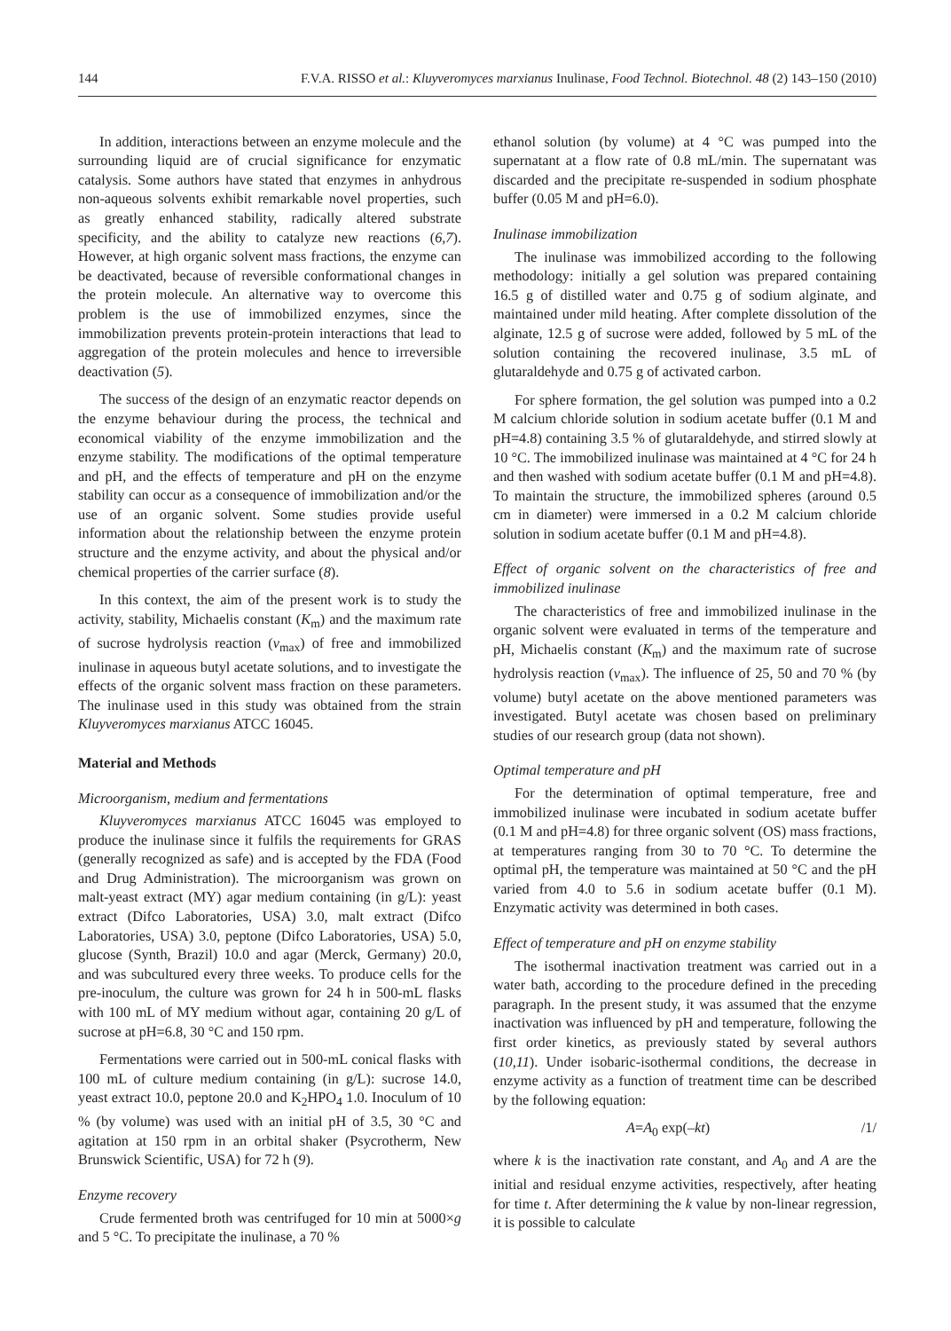144 F.V.A. RISSO et al.: Kluyveromyces marxianus Inulinase, Food Technol. Biotechnol. 48 (2) 143–150 (2010)
In addition, interactions between an enzyme molecule and the surrounding liquid are of crucial significance for enzymatic catalysis. Some authors have stated that enzymes in anhydrous non-aqueous solvents exhibit remarkable novel properties, such as greatly enhanced stability, radically altered substrate specificity, and the ability to catalyze new reactions (6,7). However, at high organic solvent mass fractions, the enzyme can be deactivated, because of reversible conformational changes in the protein molecule. An alternative way to overcome this problem is the use of immobilized enzymes, since the immobilization prevents protein-protein interactions that lead to aggregation of the protein molecules and hence to irreversible deactivation (5).
The success of the design of an enzymatic reactor depends on the enzyme behaviour during the process, the technical and economical viability of the enzyme immobilization and the enzyme stability. The modifications of the optimal temperature and pH, and the effects of temperature and pH on the enzyme stability can occur as a consequence of immobilization and/or the use of an organic solvent. Some studies provide useful information about the relationship between the enzyme protein structure and the enzyme activity, and about the physical and/or chemical properties of the carrier surface (8).
In this context, the aim of the present work is to study the activity, stability, Michaelis constant (K<sub>m</sub>) and the maximum rate of sucrose hydrolysis reaction (v<sub>max</sub>) of free and immobilized inulinase in aqueous butyl acetate solutions, and to investigate the effects of the organic solvent mass fraction on these parameters. The inulinase used in this study was obtained from the strain Kluyveromyces marxianus ATCC 16045.
Material and Methods
Microorganism, medium and fermentations
Kluyveromyces marxianus ATCC 16045 was employed to produce the inulinase since it fulfils the requirements for GRAS (generally recognized as safe) and is accepted by the FDA (Food and Drug Administration). The microorganism was grown on malt-yeast extract (MY) agar medium containing (in g/L): yeast extract (Difco Laboratories, USA) 3.0, malt extract (Difco Laboratories, USA) 3.0, peptone (Difco Laboratories, USA) 5.0, glucose (Synth, Brazil) 10.0 and agar (Merck, Germany) 20.0, and was subcultured every three weeks. To produce cells for the pre-inoculum, the culture was grown for 24 h in 500-mL flasks with 100 mL of MY medium without agar, containing 20 g/L of sucrose at pH=6.8, 30 °C and 150 rpm.
Fermentations were carried out in 500-mL conical flasks with 100 mL of culture medium containing (in g/L): sucrose 14.0, yeast extract 10.0, peptone 20.0 and K<sub>2</sub>HPO<sub>4</sub> 1.0. Inoculum of 10 % (by volume) was used with an initial pH of 3.5, 30 °C and agitation at 150 rpm in an orbital shaker (Psycrotherm, New Brunswick Scientific, USA) for 72 h (9).
Enzyme recovery
Crude fermented broth was centrifuged for 10 min at 5000×g and 5 °C. To precipitate the inulinase, a 70 %
ethanol solution (by volume) at 4 °C was pumped into the supernatant at a flow rate of 0.8 mL/min. The supernatant was discarded and the precipitate re-suspended in sodium phosphate buffer (0.05 M and pH=6.0).
Inulinase immobilization
The inulinase was immobilized according to the following methodology: initially a gel solution was prepared containing 16.5 g of distilled water and 0.75 g of sodium alginate, and maintained under mild heating. After complete dissolution of the alginate, 12.5 g of sucrose were added, followed by 5 mL of the solution containing the recovered inulinase, 3.5 mL of glutaraldehyde and 0.75 g of activated carbon.
For sphere formation, the gel solution was pumped into a 0.2 M calcium chloride solution in sodium acetate buffer (0.1 M and pH=4.8) containing 3.5 % of glutaraldehyde, and stirred slowly at 10 °C. The immobilized inulinase was maintained at 4 °C for 24 h and then washed with sodium acetate buffer (0.1 M and pH=4.8). To maintain the structure, the immobilized spheres (around 0.5 cm in diameter) were immersed in a 0.2 M calcium chloride solution in sodium acetate buffer (0.1 M and pH=4.8).
Effect of organic solvent on the characteristics of free and immobilized inulinase
The characteristics of free and immobilized inulinase in the organic solvent were evaluated in terms of the temperature and pH, Michaelis constant (K<sub>m</sub>) and the maximum rate of sucrose hydrolysis reaction (v<sub>max</sub>). The influence of 25, 50 and 70 % (by volume) butyl acetate on the above mentioned parameters was investigated. Butyl acetate was chosen based on preliminary studies of our research group (data not shown).
Optimal temperature and pH
For the determination of optimal temperature, free and immobilized inulinase were incubated in sodium acetate buffer (0.1 M and pH=4.8) for three organic solvent (OS) mass fractions, at temperatures ranging from 30 to 70 °C. To determine the optimal pH, the temperature was maintained at 50 °C and the pH varied from 4.0 to 5.6 in sodium acetate buffer (0.1 M). Enzymatic activity was determined in both cases.
Effect of temperature and pH on enzyme stability
The isothermal inactivation treatment was carried out in a water bath, according to the procedure defined in the preceding paragraph. In the present study, it was assumed that the enzyme inactivation was influenced by pH and temperature, following the first order kinetics, as previously stated by several authors (10,11). Under isobaric-isothermal conditions, the decrease in enzyme activity as a function of treatment time can be described by the following equation:
A=A<sub>0</sub> exp(–kt) /1/
where k is the inactivation rate constant, and A<sub>0</sub> and A are the initial and residual enzyme activities, respectively, after heating for time t. After determining the k value by non-linear regression, it is possible to calculate